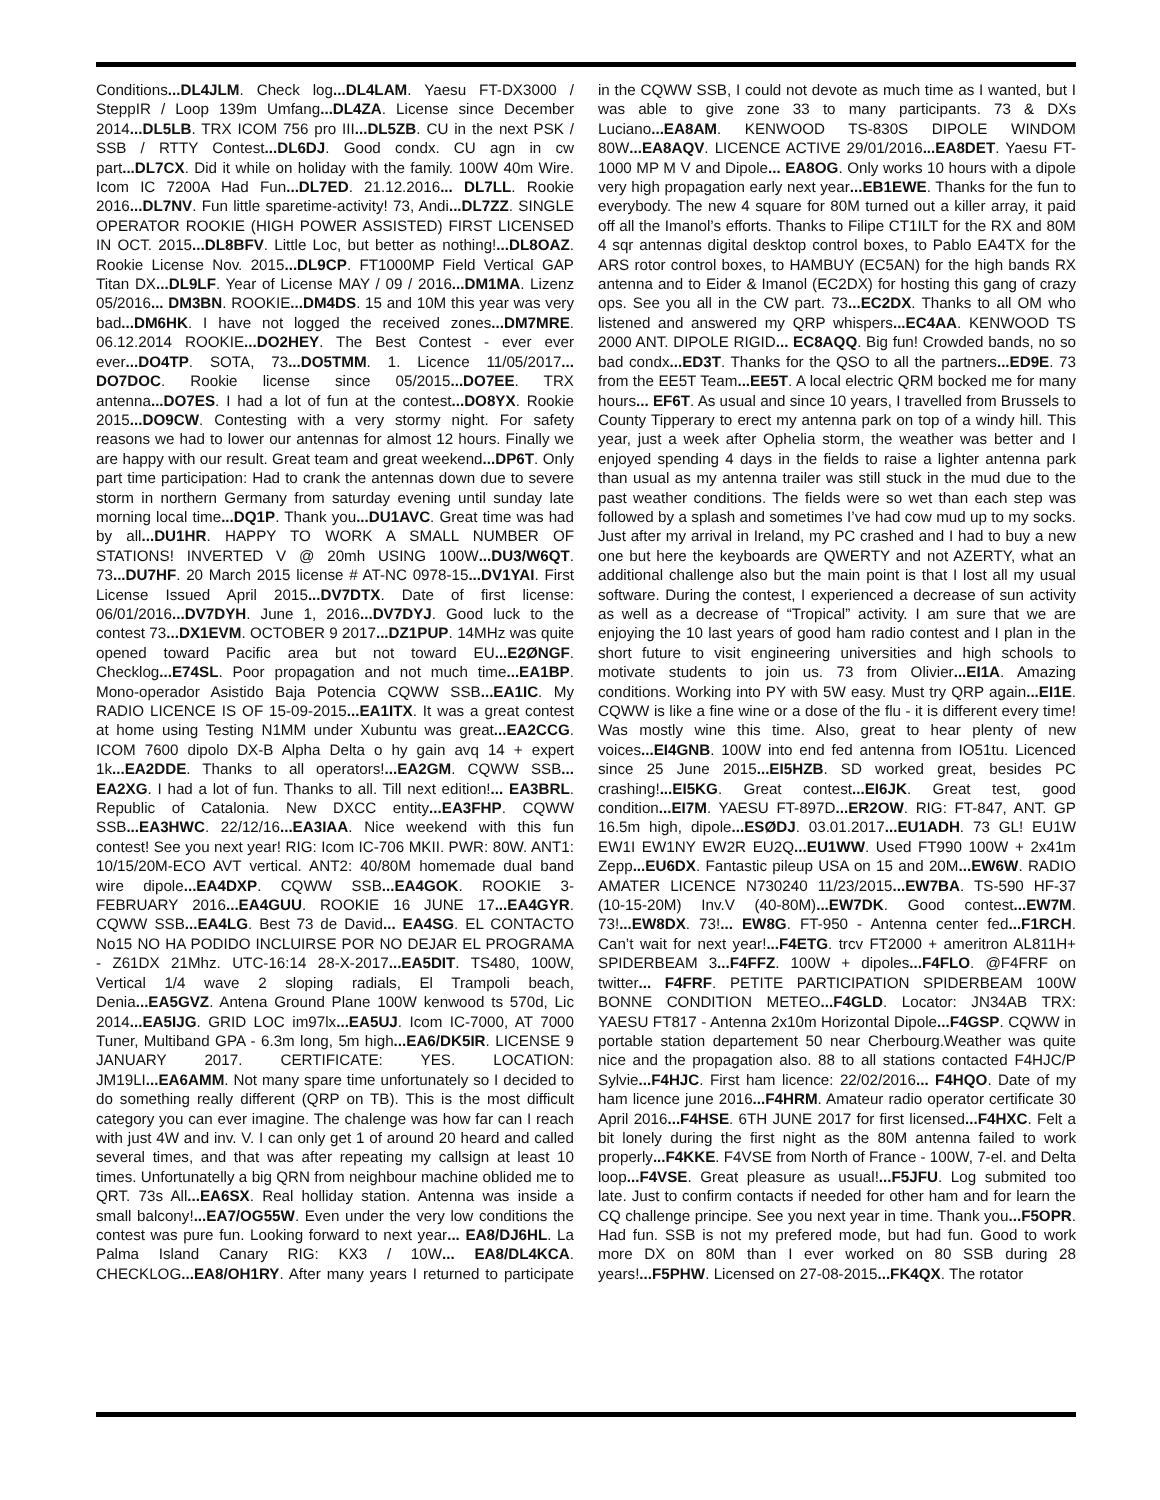Conditions...DL4JLM. Check log...DL4LAM. Yaesu FT-DX3000 / SteppIR / Loop 139m Umfang...DL4ZA. License since December 2014...DL5LB. TRX ICOM 756 pro III...DL5ZB. CU in the next PSK / SSB / RTTY Contest...DL6DJ. Good condx. CU agn in cw part...DL7CX. Did it while on holiday with the family. 100W 40m Wire. Icom IC 7200A Had Fun...DL7ED. 21.12.2016... DL7LL. Rookie 2016...DL7NV. Fun little sparetime-activity! 73, Andi...DL7ZZ. SINGLE OPERATOR ROOKIE (HIGH POWER ASSISTED) FIRST LICENSED IN OCT. 2015...DL8BFV. Little Loc, but better as nothing!...DL8OAZ. Rookie License Nov. 2015...DL9CP. FT1000MP Field Vertical GAP Titan DX...DL9LF. Year of License MAY / 09 / 2016...DM1MA. Lizenz 05/2016... DM3BN. ROOKIE...DM4DS. 15 and 10M this year was very bad...DM6HK. I have not logged the received zones...DM7MRE. 06.12.2014 ROOKIE...DO2HEY. The Best Contest - ever ever ever...DO4TP. SOTA, 73...DO5TMM. 1. Licence 11/05/2017... DO7DOC. Rookie license since 05/2015...DO7EE. TRX antenna...DO7ES. I had a lot of fun at the contest...DO8YX. Rookie 2015...DO9CW. Contesting with a very stormy night. For safety reasons we had to lower our antennas for almost 12 hours. Finally we are happy with our result. Great team and great weekend...DP6T. Only part time participation: Had to crank the antennas down due to severe storm in northern Germany from saturday evening until sunday late morning local time...DQ1P. Thank you...DU1AVC. Great time was had by all...DU1HR. HAPPY TO WORK A SMALL NUMBER OF STATIONS! INVERTED V @ 20mh USING 100W...DU3/W6QT. 73...DU7HF. 20 March 2015 license # AT-NC 0978-15...DV1YAI. First License Issued April 2015...DV7DTX. Date of first license: 06/01/2016...DV7DYH. June 1, 2016...DV7DYJ. Good luck to the contest 73...DX1EVM. OCTOBER 9 2017...DZ1PUP. 14MHz was quite opened toward Pacific area but not toward EU...E2ØNGF. Checklog...E74SL. Poor propagation and not much time...EA1BP. Mono-operador Asistido Baja Potencia CQWW SSB...EA1IC. My RADIO LICENCE IS OF 15-09-2015...EA1ITX. It was a great contest at home using Testing N1MM under Xubuntu was great...EA2CCG. ICOM 7600 dipolo DX-B Alpha Delta o hy gain avq 14 + expert 1k...EA2DDE. Thanks to all operators!...EA2GM. CQWW SSB... EA2XG. I had a lot of fun. Thanks to all. Till next edition!... EA3BRL. Republic of Catalonia. New DXCC entity...EA3FHP. CQWW SSB...EA3HWC. 22/12/16...EA3IAA. Nice weekend with this fun contest! See you next year! RIG: Icom IC-706 MKII. PWR: 80W. ANT1: 10/15/20M-ECO AVT vertical. ANT2: 40/80M homemade dual band wire dipole...EA4DXP. CQWW SSB...EA4GOK. ROOKIE 3-FEBRUARY 2016...EA4GUU. ROOKIE 16 JUNE 17...EA4GYR. CQWW SSB...EA4LG. Best 73 de David... EA4SG. EL CONTACTO No15 NO HA PODIDO INCLUIRSE POR NO DEJAR EL PROGRAMA - Z61DX 21Mhz. UTC-16:14 28-X-2017...EA5DIT. TS480, 100W, Vertical 1/4 wave 2 sloping radials, El Trampoli beach, Denia...EA5GVZ. Antena Ground Plane 100W kenwood ts 570d, Lic 2014...EA5IJG. GRID LOC im97lx...EA5UJ. Icom IC-7000, AT 7000 Tuner, Multiband GPA - 6.3m long, 5m high...EA6/DK5IR. LICENSE 9 JANUARY 2017. CERTIFICATE: YES. LOCATION: JM19LI...EA6AMM. Not many spare time unfortunately so I decided to do something really different (QRP on TB). This is the most difficult category you can ever imagine. The chalenge was how far can I reach with just 4W and inv. V. I can only get 1 of around 20 heard and called several times, and that was after repeating my callsign at least 10 times. Unfortunatelly a big QRN from neighbour machine oblided me to QRT. 73s All...EA6SX. Real holliday station. Antenna was inside a small balcony!...EA7/OG55W. Even under the very low conditions the contest was pure fun. Looking forward to next year... EA8/DJ6HL. La Palma Island Canary RIG: KX3 / 10W... EA8/DL4KCA. CHECKLOG...EA8/OH1RY. After many years I returned to participate in the CQWW SSB, I could not devote as much time as I wanted, but I was able to give zone 33 to many participants. 73 & DXs Luciano...EA8AM. KENWOOD TS-830S DIPOLE WINDOM 80W...EA8AQV. LICENCE ACTIVE 29/01/2016...EA8DET. Yaesu FT-1000 MP M V and Dipole... EA8OG. Only works 10 hours with a dipole very high propagation early next year...EB1EWE. Thanks for the fun to everybody. The new 4 square for 80M turned out a killer array, it paid off all the Imanol’s efforts. Thanks to Filipe CT1ILT for the RX and 80M 4 sqr antennas digital desktop control boxes, to Pablo EA4TX for the ARS rotor control boxes, to HAMBUY (EC5AN) for the high bands RX antenna and to Eider & Imanol (EC2DX) for hosting this gang of crazy ops. See you all in the CW part. 73...EC2DX. Thanks to all OM who listened and answered my QRP whispers...EC4AA. KENWOOD TS 2000 ANT. DIPOLE RIGID... EC8AQQ. Big fun! Crowded bands, no so bad condx...ED3T. Thanks for the QSO to all the partners...ED9E. 73 from the EE5T Team...EE5T. A local electric QRM bocked me for many hours... EF6T. As usual and since 10 years, I travelled from Brussels to County Tipperary to erect my antenna park on top of a windy hill. This year, just a week after Ophelia storm, the weather was better and I enjoyed spending 4 days in the fields to raise a lighter antenna park than usual as my antenna trailer was still stuck in the mud due to the past weather conditions. The fields were so wet than each step was followed by a splash and sometimes I’ve had cow mud up to my socks. Just after my arrival in Ireland, my PC crashed and I had to buy a new one but here the keyboards are QWERTY and not AZERTY, what an additional challenge also but the main point is that I lost all my usual software. During the contest, I experienced a decrease of sun activity as well as a decrease of “Tropical” activity. I am sure that we are enjoying the 10 last years of good ham radio contest and I plan in the short future to visit engineering universities and high schools to motivate students to join us. 73 from Olivier...EI1A. Amazing conditions. Working into PY with 5W easy. Must try QRP again...EI1E. CQWW is like a fine wine or a dose of the flu - it is different every time! Was mostly wine this time. Also, great to hear plenty of new voices...EI4GNB. 100W into end fed antenna from IO51tu. Licenced since 25 June 2015...EI5HZB. SD worked great, besides PC crashing!...EI5KG. Great contest...EI6JK. Great test, good condition...EI7M. YAESU FT-897D...ER2OW. RIG: FT-847, ANT. GP 16.5m high, dipole...ESØDJ. 03.01.2017...EU1ADH. 73 GL! EU1W EW1I EW1NY EW2R EU2Q...EU1WW. Used FT990 100W + 2x41m Zepp...EU6DX. Fantastic pileup USA on 15 and 20M...EW6W. RADIO AMATER LICENCE N730240 11/23/2015...EW7BA. TS-590 HF-37 (10-15-20M) Inv.V (40-80M)...EW7DK. Good contest...EW7M. 73!...EW8DX. 73!... EW8G. FT-950 - Antenna center fed...F1RCH. Can’t wait for next year!...F4ETG. trcv FT2000 + ameritron AL811H+ SPIDERBEAM 3...F4FFZ. 100W + dipoles...F4FLO. @F4FRF on twitter... F4FRF. PETITE PARTICIPATION SPIDERBEAM 100W BONNE CONDITION METEO...F4GLD. Locator: JN34AB TRX: YAESU FT817 - Antenna 2x10m Horizontal Dipole...F4GSP. CQWW in portable station departement 50 near Cherbourg.Weather was quite nice and the propagation also. 88 to all stations contacted F4HJC/P Sylvie...F4HJC. First ham licence: 22/02/2016... F4HQO. Date of my ham licence june 2016...F4HRM. Amateur radio operator certificate 30 April 2016...F4HSE. 6TH JUNE 2017 for first licensed...F4HXC. Felt a bit lonely during the first night as the 80M antenna failed to work properly...F4KKE. F4VSE from North of France - 100W, 7-el. and Delta loop...F4VSE. Great pleasure as usual!...F5JFU. Log submited too late. Just to confirm contacts if needed for other ham and for learn the CQ challenge principe. See you next year in time. Thank you...F5OPR. Had fun. SSB is not my prefered mode, but had fun. Good to work more DX on 80M than I ever worked on 80 SSB during 28 years!...F5PHW. Licensed on 27-08-2015...FK4QX. The rotator